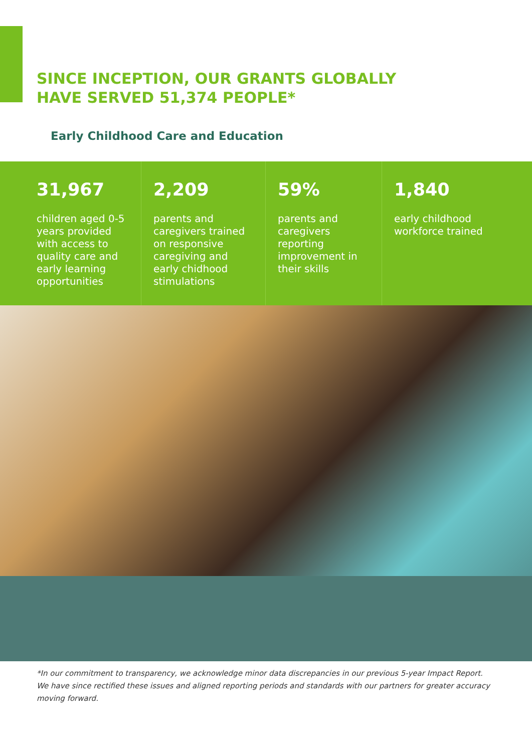SINCE INCEPTION, OUR GRANTS GLOBALLY
HAVE SERVED 51,374 PEOPLE*
Early Childhood Care and Education
31,967
children aged 0-5 years provided with access to quality care and early learning opportunities
2,209
parents and caregivers trained on responsive caregiving and early chidhood stimulations
59%
parents and caregivers reporting improvement in their skills
1,840
early childhood workforce trained
*In our commitment to transparency, we acknowledge minor data discrepancies in our previous 5-year Impact Report. We have since rectified these issues and aligned reporting periods and standards with our partners for greater accuracy moving forward.